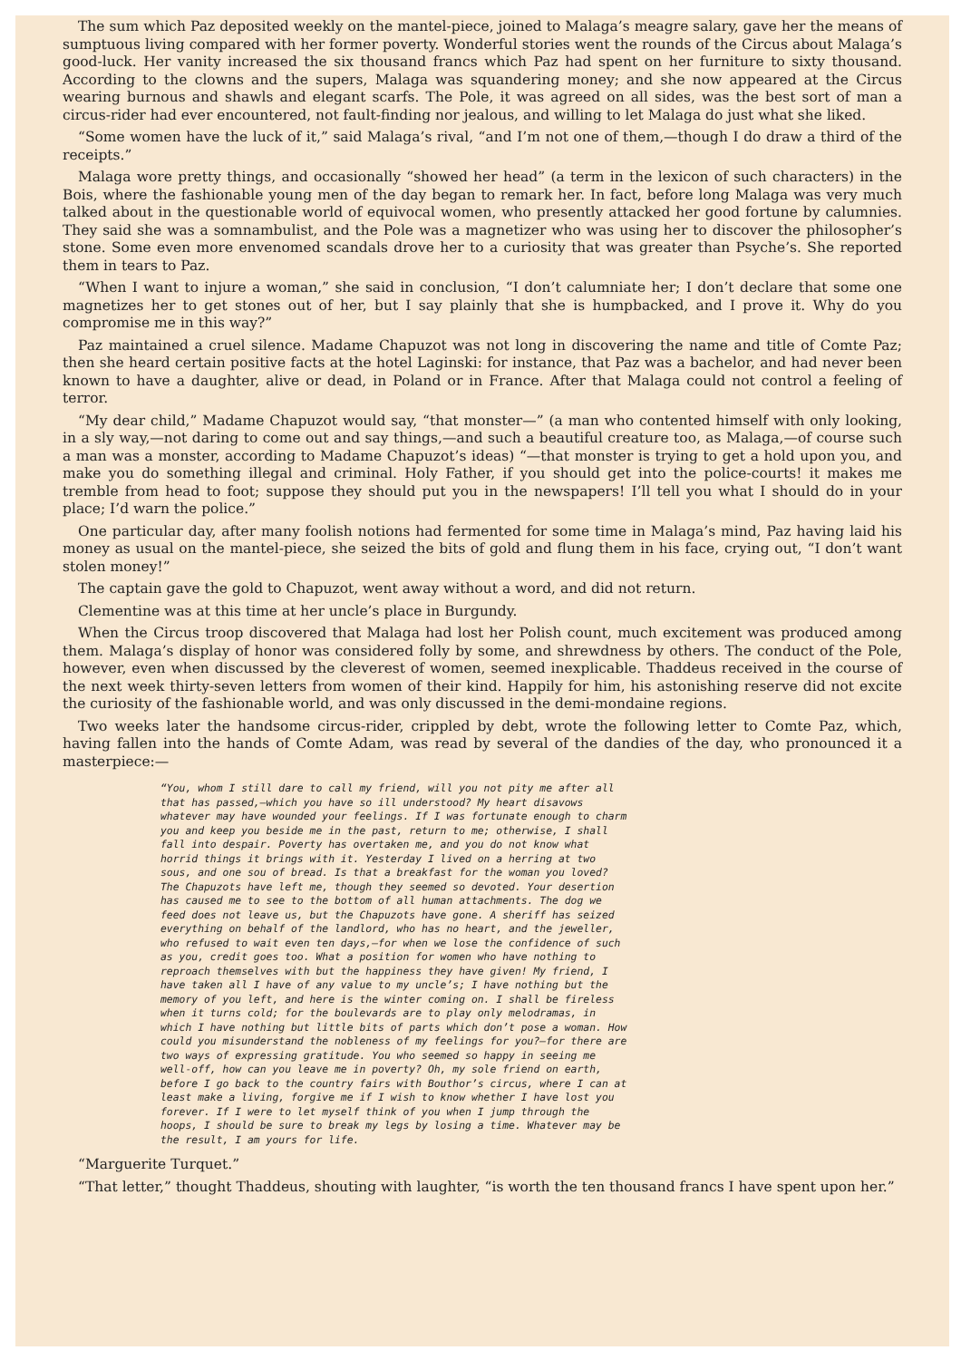The sum which Paz deposited weekly on the mantel-piece, joined to Malaga’s meagre salary, gave her the means of sumptuous living compared with her former poverty. Wonderful stories went the rounds of the Circus about Malaga’s good-luck. Her vanity increased the six thousand francs which Paz had spent on her furniture to sixty thousand. According to the clowns and the supers, Malaga was squandering money; and she now appeared at the Circus wearing burnous and shawls and elegant scarfs. The Pole, it was agreed on all sides, was the best sort of man a circus-rider had ever encountered, not fault-finding nor jealous, and willing to let Malaga do just what she liked.
“Some women have the luck of it,” said Malaga’s rival, “and I’m not one of them,—though I do draw a third of the receipts.”
Malaga wore pretty things, and occasionally “showed her head” (a term in the lexicon of such characters) in the Bois, where the fashionable young men of the day began to remark her. In fact, before long Malaga was very much talked about in the questionable world of equivocal women, who presently attacked her good fortune by calumnies. They said she was a somnambulist, and the Pole was a magnetizer who was using her to discover the philosopher’s stone. Some even more envenomed scandals drove her to a curiosity that was greater than Psyche’s. She reported them in tears to Paz.
“When I want to injure a woman,” she said in conclusion, “I don’t calumniate her; I don’t declare that some one magnetizes her to get stones out of her, but I say plainly that she is humpbacked, and I prove it. Why do you compromise me in this way?”
Paz maintained a cruel silence. Madame Chapuzot was not long in discovering the name and title of Comte Paz; then she heard certain positive facts at the hotel Laginski: for instance, that Paz was a bachelor, and had never been known to have a daughter, alive or dead, in Poland or in France. After that Malaga could not control a feeling of terror.
“My dear child,” Madame Chapuzot would say, “that monster—” (a man who contented himself with only looking, in a sly way,—not daring to come out and say things,—and such a beautiful creature too, as Malaga,—of course such a man was a monster, according to Madame Chapuzot’s ideas) “—that monster is trying to get a hold upon you, and make you do something illegal and criminal. Holy Father, if you should get into the police-courts! it makes me tremble from head to foot; suppose they should put you in the newspapers! I’ll tell you what I should do in your place; I’d warn the police.”
One particular day, after many foolish notions had fermented for some time in Malaga’s mind, Paz having laid his money as usual on the mantel-piece, she seized the bits of gold and flung them in his face, crying out, “I don’t want stolen money!”
The captain gave the gold to Chapuzot, went away without a word, and did not return.
Clementine was at this time at her uncle’s place in Burgundy.
When the Circus troop discovered that Malaga had lost her Polish count, much excitement was produced among them. Malaga’s display of honor was considered folly by some, and shrewdness by others. The conduct of the Pole, however, even when discussed by the cleverest of women, seemed inexplicable. Thaddeus received in the course of the next week thirty-seven letters from women of their kind. Happily for him, his astonishing reserve did not excite the curiosity of the fashionable world, and was only discussed in the demi-mondaine regions.
Two weeks later the handsome circus-rider, crippled by debt, wrote the following letter to Comte Paz, which, having fallen into the hands of Comte Adam, was read by several of the dandies of the day, who pronounced it a masterpiece:—
“You, whom I still dare to call my friend, will you not pity me after all that has passed,—which you have so ill understood? My heart disavows whatever may have wounded your feelings. If I was fortunate enough to charm you and keep you beside me in the past, return to me; otherwise, I shall fall into despair. Poverty has overtaken me, and you do not know what horrid things it brings with it. Yesterday I lived on a herring at two sous, and one sou of bread. Is that a breakfast for the woman you loved? The Chapuzots have left me, though they seemed so devoted. Your desertion has caused me to see to the bottom of all human attachments. The dog we feed does not leave us, but the Chapuzots have gone. A sheriff has seized everything on behalf of the landlord, who has no heart, and the jeweller, who refused to wait even ten days,—for when we lose the confidence of such as you, credit goes too. What a position for women who have nothing to reproach themselves with but the happiness they have given! My friend, I have taken all I have of any value to my uncle’s; I have nothing but the memory of you left, and here is the winter coming on. I shall be fireless when it turns cold; for the boulevards are to play only melodramas, in which I have nothing but little bits of parts which don’t pose a woman. How could you misunderstand the nobleness of my feelings for you?—for there are two ways of expressing gratitude. You who seemed so happy in seeing me well-off, how can you leave me in poverty? Oh, my sole friend on earth, before I go back to the country fairs with Bouthor’s circus, where I can at least make a living, forgive me if I wish to know whether I have lost you forever. If I were to let myself think of you when I jump through the hoops, I should be sure to break my legs by losing a time. Whatever may be the result, I am yours for life.
“Marguerite Turquet.”
“That letter,” thought Thaddeus, shouting with laughter, “is worth the ten thousand francs I have spent upon her.”